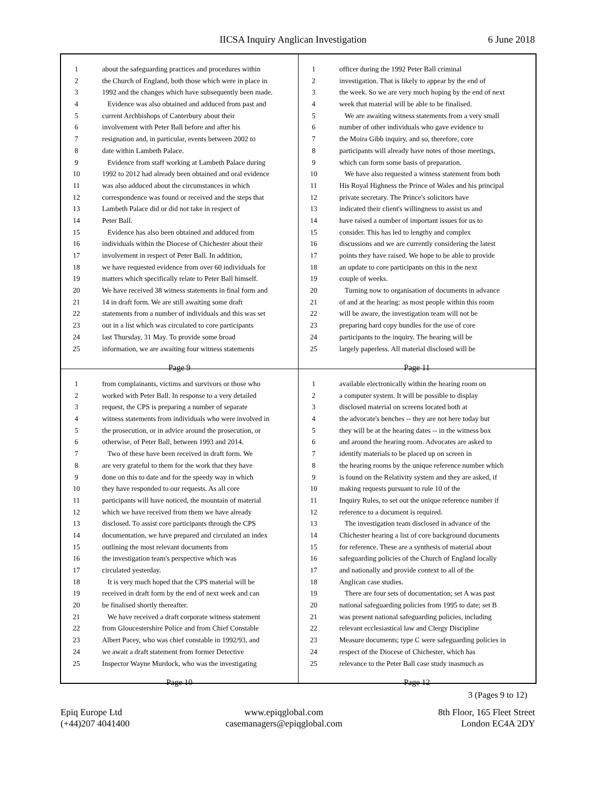IICSA Inquiry Anglican Investigation 6 June 2018
1 about the safeguarding practices and procedures within
2 the Church of England, both those which were in place in
3 1992 and the changes which have subsequently been made.
4 Evidence was also obtained and adduced from past and
5 current Archbishops of Canterbury about their
6 involvement with Peter Ball before and after his
7 resignation and, in particular, events between 2002 to
8 date within Lambeth Palace.
9 Evidence from staff working at Lambeth Palace during
10 1992 to 2012 had already been obtained and oral evidence
11 was also adduced about the circumstances in which
12 correspondence was found or received and the steps that
13 Lambeth Palace did or did not take in respect of
14 Peter Ball.
15 Evidence has also been obtained and adduced from
16 individuals within the Diocese of Chichester about their
17 involvement in respect of Peter Ball. In addition,
18 we have requested evidence from over 60 individuals for
19 matters which specifically relate to Peter Ball himself.
20 We have received 38 witness statements in final form and
21 14 in draft form. We are still awaiting some draft
22 statements from a number of individuals and this was set
23 out in a list which was circulated to core participants
24 last Thursday, 31 May. To provide some broad
25 information, we are awaiting four witness statements
Page 9
1 officer during the 1992 Peter Ball criminal
2 investigation. That is likely to appear by the end of
3 the week. So we are very much hoping by the end of next
4 week that material will be able to be finalised.
5 We are awaiting witness statements from a very small
6 number of other individuals who gave evidence to
7 the Moira Gibb inquiry, and so, therefore, core
8 participants will already have notes of those meetings,
9 which can form some basis of preparation.
10 We have also requested a witness statement from both
11 His Royal Highness the Prince of Wales and his principal
12 private secretary. The Prince's solicitors have
13 indicated their client's willingness to assist us and
14 have raised a number of important issues for us to
15 consider. This has led to lengthy and complex
16 discussions and we are currently considering the latest
17 points they have raised. We hope to be able to provide
18 an update to core participants on this in the next
19 couple of weeks.
20 Turning now to organisation of documents in advance
21 of and at the hearing: as most people within this room
22 will be aware, the investigation team will not be
23 preparing hard copy bundles for the use of core
24 participants to the inquiry. The hearing will be
25 largely paperless. All material disclosed will be
Page 11
1 from complainants, victims and survivors or those who
2 worked with Peter Ball. In response to a very detailed
3 request, the CPS is preparing a number of separate
4 witness statements from individuals who were involved in
5 the prosecution, or in advice around the prosecution, or
6 otherwise, of Peter Ball, between 1993 and 2014.
7 Two of these have been received in draft form. We
8 are very grateful to them for the work that they have
9 done on this to date and for the speedy way in which
10 they have responded to our requests. As all core
11 participants will have noticed, the mountain of material
12 which we have received from them we have already
13 disclosed. To assist core participants through the CPS
14 documentation, we have prepared and circulated an index
15 outlining the most relevant documents from
16 the investigation team's perspective which was
17 circulated yesterday.
18 It is very much hoped that the CPS material will be
19 received in draft form by the end of next week and can
20 be finalised shortly thereafter.
21 We have received a draft corporate witness statement
22 from Gloucestershire Police and from Chief Constable
23 Albert Pacey, who was chief constable in 1992/93, and
24 we await a draft statement from former Detective
25 Inspector Wayne Murdock, who was the investigating
Page 10
1 available electronically within the hearing room on
2 a computer system. It will be possible to display
3 disclosed material on screens located both at
4 the advocate's benches -- they are not here today but
5 they will be at the hearing dates -- in the witness box
6 and around the hearing room. Advocates are asked to
7 identify materials to be placed up on screen in
8 the hearing rooms by the unique reference number which
9 is found on the Relativity system and they are asked, if
10 making requests pursuant to rule 10 of the
11 Inquiry Rules, to set out the unique reference number if
12 reference to a document is required.
13 The investigation team disclosed in advance of the
14 Chichester hearing a list of core background documents
15 for reference. These are a synthesis of material about
16 safeguarding policies of the Church of England locally
17 and nationally and provide context to all of the
18 Anglican case studies.
19 There are four sets of documentation; set A was past
20 national safeguarding policies from 1995 to date; set B
21 was present national safeguarding policies, including
22 relevant ecclesiastical law and Clergy Discipline
23 Measure documents; type C were safeguarding policies in
24 respect of the Diocese of Chichester, which has
25 relevance to the Peter Ball case study inasmuch as
Page 12
3 (Pages 9 to 12)
Epiq Europe Ltd
(+44)207 4041400
www.epiqglobal.com
casemanagers@epiqglobal.com
8th Floor, 165 Fleet Street
London EC4A 2DY